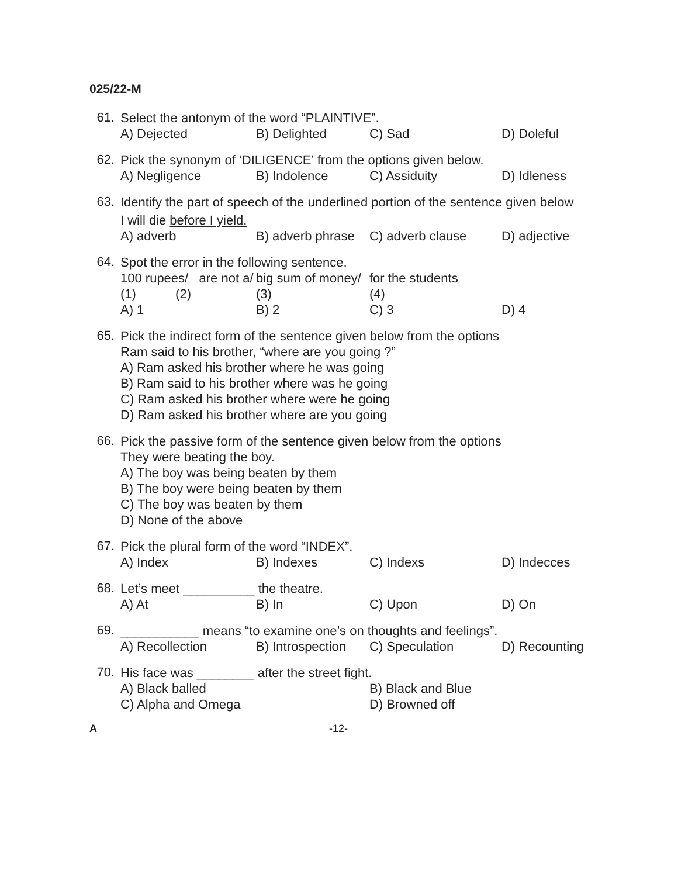025/22-M
61.
Select the antonym of the word “PLAINTIVE”.
A) Dejected B) Delighted C) Sad D) Doleful
62.
Pick the synonym of ‘DILIGENCE’ from the options given below.
A) Negligence B) Indolence C) Assiduity D) Idleness
63.
Identify the part of speech of the underlined portion of the sentence given below
I will die before I yield.
A) adverb B) adverb phrase C) adverb clause D) adjective
64.
Spot the error in the following sentence.
100 rupees/ are not a/ big sum of money/ for the students
(1) (2) (3) (4)
A) 1 B) 2 C) 3 D) 4
65.
Pick the indirect form of the sentence given below from the options
Ram said to his brother, “where are you going ?”
A) Ram asked his brother where he was going
B) Ram said to his brother where was he going
C) Ram asked his brother where were he going
D) Ram asked his brother where are you going
66.
Pick the passive form of the sentence given below from the options
They were beating the boy.
A) The boy was being beaten by them
B) The boy were being beaten by them
C) The boy was beaten by them
D) None of the above
67.
Pick the plural form of the word “INDEX”.
A) Index B) Indexes C) Indexs D) Indecces
68.
Let’s meet __________ the theatre.
A) At B) In C) Upon D) On
69.
___________ means “to examine one’s on thoughts and feelings”.
A) Recollection B) Introspection C) Speculation D) Recounting
70.
His face was ________ after the street fight.
A) Black balled B) Black and Blue C) Alpha and Omega D) Browned off
A -12-